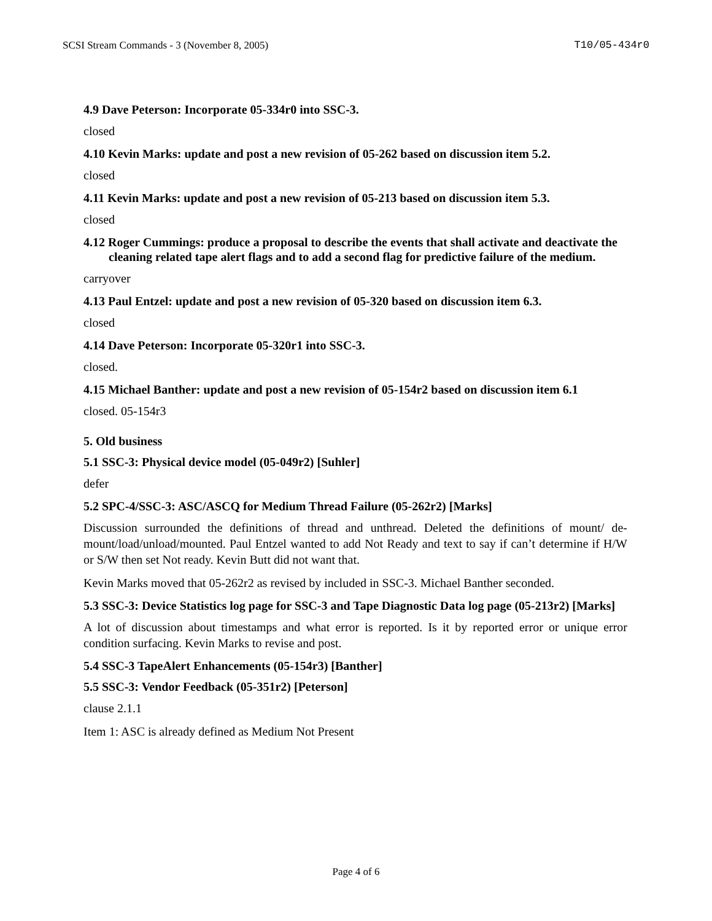SCSI Stream Commands - 3 (November 8, 2005) T10/05-434r0
4.9 Dave Peterson: Incorporate 05-334r0 into SSC-3.
closed
4.10 Kevin Marks: update and post a new revision of 05-262 based on discussion item 5.2.
closed
4.11 Kevin Marks: update and post a new revision of 05-213 based on discussion item 5.3.
closed
4.12 Roger Cummings: produce a proposal to describe the events that shall activate and deactivate the cleaning related tape alert flags and to add a second flag for predictive failure of the medium.
carryover
4.13 Paul Entzel: update and post a new revision of 05-320 based on discussion item 6.3.
closed
4.14 Dave Peterson: Incorporate 05-320r1 into SSC-3.
closed.
4.15 Michael Banther: update and post a new revision of 05-154r2 based on discussion item 6.1
closed. 05-154r3
5. Old business
5.1 SSC-3: Physical device model (05-049r2) [Suhler]
defer
5.2 SPC-4/SSC-3: ASC/ASCQ for Medium Thread Failure (05-262r2) [Marks]
Discussion surrounded the definitions of thread and unthread. Deleted the definitions of mount/ de-mount/load/unload/mounted. Paul Entzel wanted to add Not Ready and text to say if can’t determine if H/W or S/W then set Not ready. Kevin Butt did not want that.
Kevin Marks moved that 05-262r2 as revised by included in SSC-3. Michael Banther seconded.
5.3 SSC-3: Device Statistics log page for SSC-3 and Tape Diagnostic Data log page (05-213r2) [Marks]
A lot of discussion about timestamps and what error is reported. Is it by reported error or unique error condition surfacing. Kevin Marks to revise and post.
5.4 SSC-3 TapeAlert Enhancements (05-154r3) [Banther]
5.5 SSC-3: Vendor Feedback (05-351r2) [Peterson]
clause 2.1.1
Item 1: ASC is already defined as Medium Not Present
Page 4 of 6